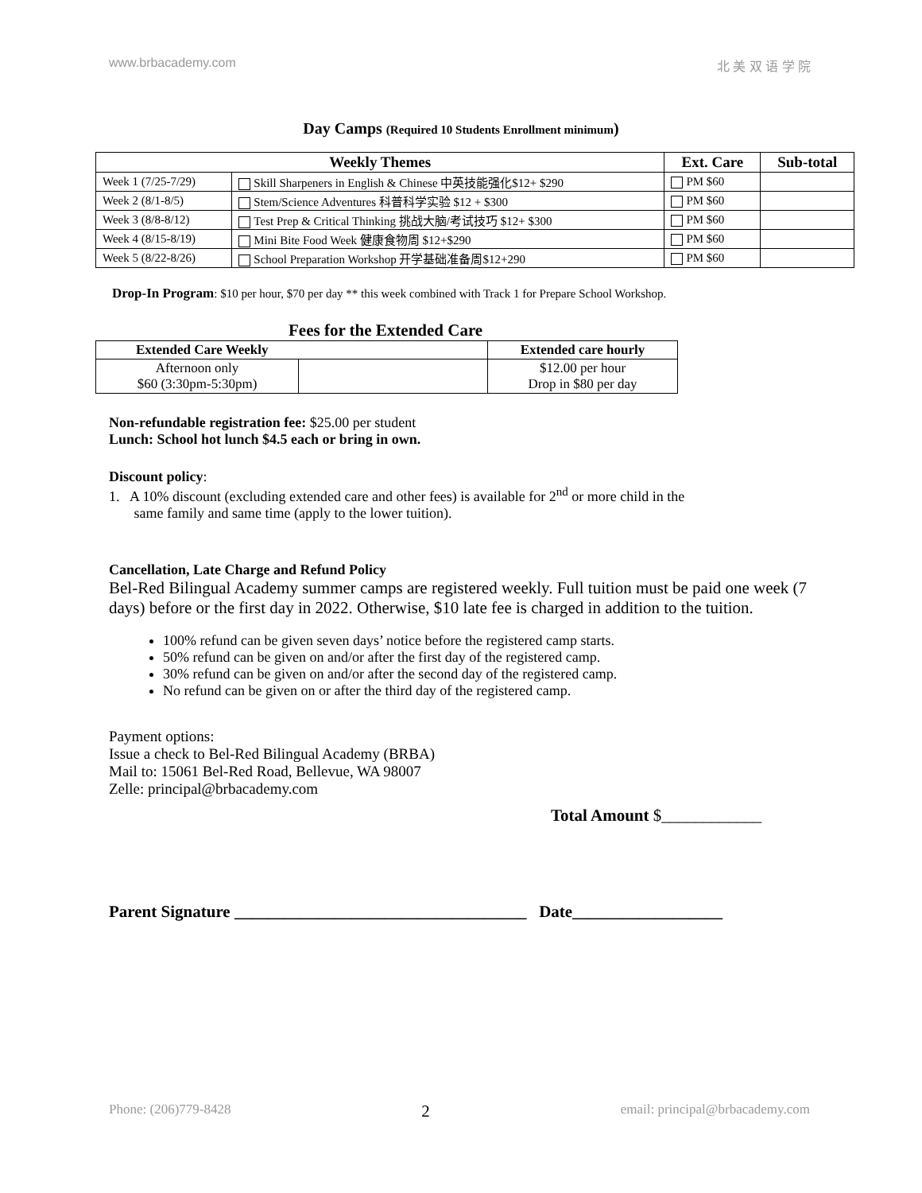www.brbacademy.com 北 美 双 语 学 院
Day Camps (Required 10 Students Enrollment minimum)
| Weekly Themes | | Ext. Care | Sub-total |
| --- | --- | --- | --- |
| Week 1 (7/25-7/29) | Skill Sharpeners in English & Chinese 中英技能强化$12+ $290 | PM $60 | |
| Week 2 (8/1-8/5) | Stem/Science Adventures 科普科学实验 $12 + $300 | PM $60 | |
| Week 3 (8/8-8/12) | Test Prep & Critical Thinking 挑战大脑/考试技巧 $12+ $300 | PM $60 | |
| Week 4 (8/15-8/19) | Mini Bite Food Week 健康食物周 $12+$290 | PM $60 | |
| Week 5 (8/22-8/26) | School Preparation Workshop 开学基础准备周$12+290 | PM $60 | |
Drop-In Program: $10 per hour, $70 per day ** this week combined with Track 1 for Prepare School Workshop.
Fees for the Extended Care
| Extended Care Weekly | | Extended care hourly |
| --- | --- | --- |
| Afternoon only $60 (3:30pm-5:30pm) | | $12.00 per hour Drop in $80 per day |
Non-refundable registration fee: $25.00 per student
Lunch: School hot lunch $4.5 each or bring in own.
Discount policy:
1. A 10% discount (excluding extended care and other fees) is available for 2<sup>nd</sup> or more child in the
same family and same time (apply to the lower tuition).
Cancellation, Late Charge and Refund Policy
Bel-Red Bilingual Academy summer camps are registered weekly. Full tuition must be paid one week (7 days) before or the first day in 2022. Otherwise, $10 late fee is charged in addition to the tuition.
100% refund can be given seven days’ notice before the registered camp starts.
50% refund can be given on and/or after the first day of the registered camp.
30% refund can be given on and/or after the second day of the registered camp.
No refund can be given on or after the third day of the registered camp.
Payment options:
Issue a check to Bel-Red Bilingual Academy (BRBA)
Mail to: 15061 Bel-Red Road, Bellevue, WA 98007
Zelle: principal@brbacademy.com
Total Amount $____________
Parent Signature ___________________________________ Date__________________
Phone: (206)779-8428 2 email: principal@brbacademy.com